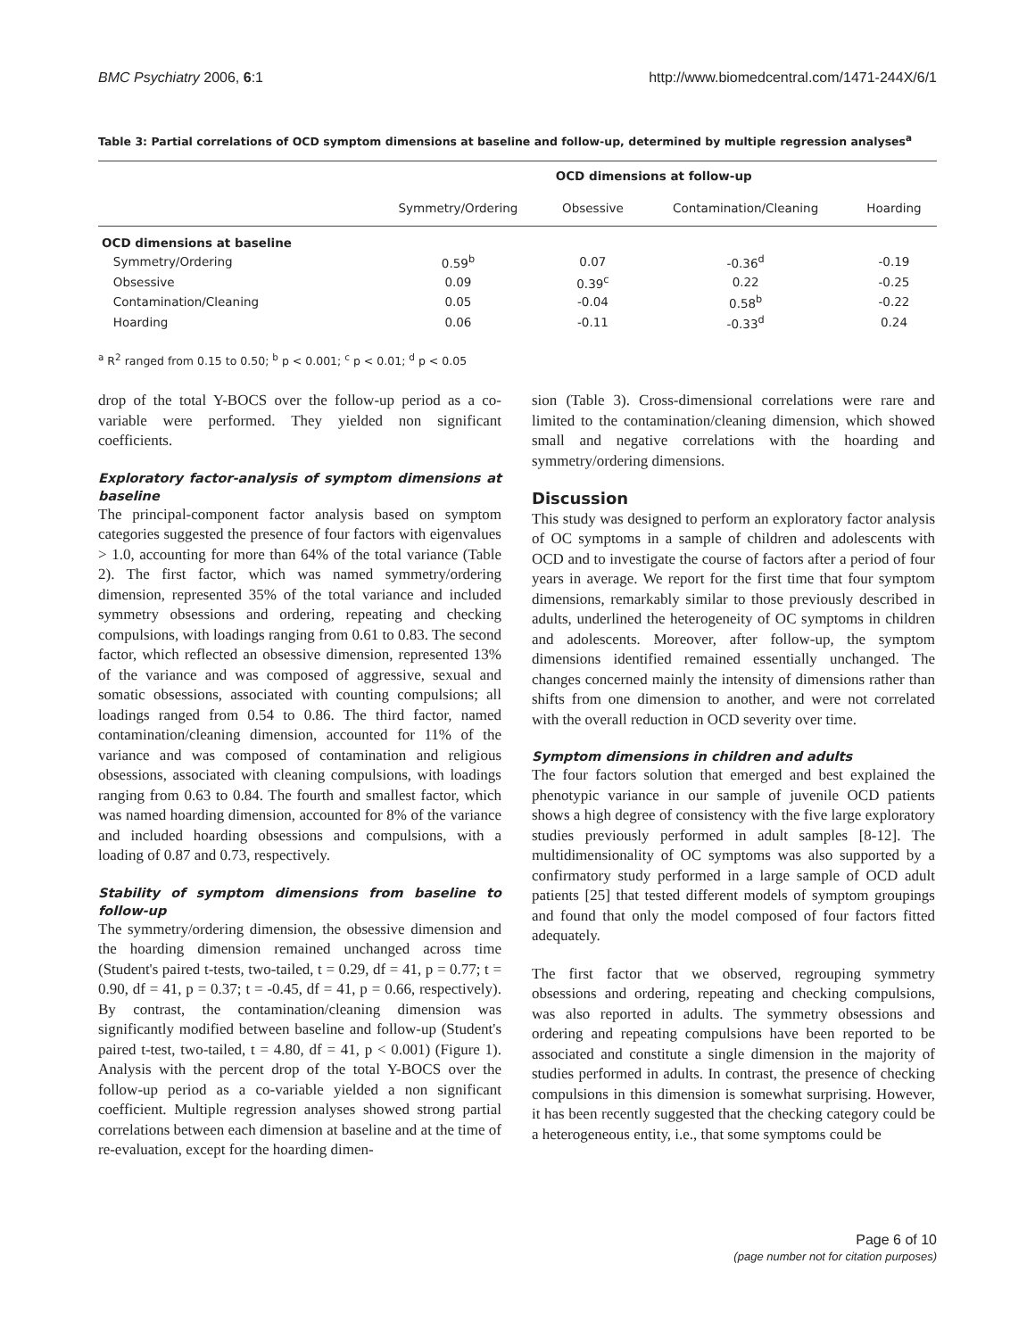BMC Psychiatry 2006, 6:1 http://www.biomedcentral.com/1471-244X/6/1
Table 3: Partial correlations of OCD symptom dimensions at baseline and follow-up, determined by multiple regression analyses<sup>a</sup>
| | OCD dimensions at follow-up | | | |
| --- | --- | --- | --- | --- |
| | Symmetry/Ordering | Obsessive | Contamination/Cleaning | Hoarding |
| OCD dimensions at baseline | | | | |
| Symmetry/Ordering | 0.59<sup>b</sup> | 0.07 | -0.36<sup>d</sup> | -0.19 |
| Obsessive | 0.09 | 0.39<sup>c</sup> | 0.22 | -0.25 |
| Contamination/Cleaning | 0.05 | -0.04 | 0.58<sup>b</sup> | -0.22 |
| Hoarding | 0.06 | -0.11 | -0.33<sup>d</sup> | 0.24 |
<sup>a</sup> R<sup>2</sup> ranged from 0.15 to 0.50; <sup>b</sup> p < 0.001; <sup>c</sup> p < 0.01; <sup>d</sup> p < 0.05
drop of the total Y-BOCS over the follow-up period as a co-variable were performed. They yielded non significant coefficients.
Exploratory factor-analysis of symptom dimensions at baseline
The principal-component factor analysis based on symptom categories suggested the presence of four factors with eigenvalues > 1.0, accounting for more than 64% of the total variance (Table 2). The first factor, which was named symmetry/ordering dimension, represented 35% of the total variance and included symmetry obsessions and ordering, repeating and checking compulsions, with loadings ranging from 0.61 to 0.83. The second factor, which reflected an obsessive dimension, represented 13% of the variance and was composed of aggressive, sexual and somatic obsessions, associated with counting compulsions; all loadings ranged from 0.54 to 0.86. The third factor, named contamination/cleaning dimension, accounted for 11% of the variance and was composed of contamination and religious obsessions, associated with cleaning compulsions, with loadings ranging from 0.63 to 0.84. The fourth and smallest factor, which was named hoarding dimension, accounted for 8% of the variance and included hoarding obsessions and compulsions, with a loading of 0.87 and 0.73, respectively.
Stability of symptom dimensions from baseline to follow-up
The symmetry/ordering dimension, the obsessive dimension and the hoarding dimension remained unchanged across time (Student's paired t-tests, two-tailed, t = 0.29, df = 41, p = 0.77; t = 0.90, df = 41, p = 0.37; t = -0.45, df = 41, p = 0.66, respectively). By contrast, the contamination/cleaning dimension was significantly modified between baseline and follow-up (Student's paired t-test, two-tailed, t = 4.80, df = 41, p < 0.001) (Figure 1). Analysis with the percent drop of the total Y-BOCS over the follow-up period as a co-variable yielded a non significant coefficient. Multiple regression analyses showed strong partial correlations between each dimension at baseline and at the time of re-evaluation, except for the hoarding dimen-
sion (Table 3). Cross-dimensional correlations were rare and limited to the contamination/cleaning dimension, which showed small and negative correlations with the hoarding and symmetry/ordering dimensions.
Discussion
This study was designed to perform an exploratory factor analysis of OC symptoms in a sample of children and adolescents with OCD and to investigate the course of factors after a period of four years in average. We report for the first time that four symptom dimensions, remarkably similar to those previously described in adults, underlined the heterogeneity of OC symptoms in children and adolescents. Moreover, after follow-up, the symptom dimensions identified remained essentially unchanged. The changes concerned mainly the intensity of dimensions rather than shifts from one dimension to another, and were not correlated with the overall reduction in OCD severity over time.
Symptom dimensions in children and adults
The four factors solution that emerged and best explained the phenotypic variance in our sample of juvenile OCD patients shows a high degree of consistency with the five large exploratory studies previously performed in adult samples [8-12]. The multidimensionality of OC symptoms was also supported by a confirmatory study performed in a large sample of OCD adult patients [25] that tested different models of symptom groupings and found that only the model composed of four factors fitted adequately.
The first factor that we observed, regrouping symmetry obsessions and ordering, repeating and checking compulsions, was also reported in adults. The symmetry obsessions and ordering and repeating compulsions have been reported to be associated and constitute a single dimension in the majority of studies performed in adults. In contrast, the presence of checking compulsions in this dimension is somewhat surprising. However, it has been recently suggested that the checking category could be a heterogeneous entity, i.e., that some symptoms could be
Page 6 of 10
(page number not for citation purposes)